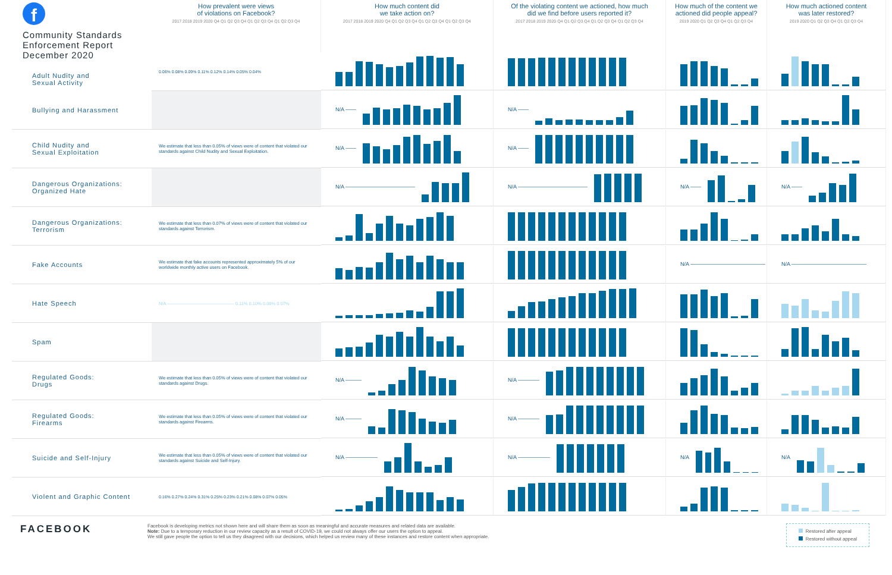f
Community Standards
Enforcement Report
December 2020
Adult Nudity and
Sexual Activity
How prevalent were views
of violations on Facebook?
2017 2018 2019 2020 Q4 Q1 Q2 Q3 Q4 Q1 Q2 Q3 Q4 Q1 Q2 Q3 Q4
How much content did
we take action on?
2017 2018 2019 2020 Q4 Q1 Q2 Q3 Q4 Q1 Q2 Q3 Q4 Q1 Q2 Q3 Q4
Of the violating content we actioned, how much
did we find before users reported it?
2017 2018 2019 2020 Q4 Q1 Q2 Q3 Q4 Q1 Q2 Q3 Q4 Q1 Q2 Q3 Q4
How much of the content we
actioned did people appeal?
2019 2020 Q1 Q2 Q3 Q4 Q1 Q2 Q3 Q4
How much actioned content
was later restored?
2019 2020 Q1 Q2 Q3 Q4 Q1 Q2 Q3 Q4
0.06% 0.08% 0.09% 0.11% 0.12% 0.14% 0.05% 0.04%
Bullying and Harassment
N/A ——
N/A ——
Child Nudity and
Sexual Exploitation
We estimate that less than 0.05% of views were of content that violated our standards against Child Nudity and Sexual Exploitation.
N/A ——
N/A ——
Dangerous Organizations:
Organized Hate
N/A —————————————
N/A —————————————
N/A ——
N/A ——
Dangerous Organizations:
Terrorism
We estimate that less than 0.07% of views were of content that violated our standards against Terrorism.
Fake Accounts
We estimate that fake accounts represented approximately 5% of our worldwide monthly active users on Facebook.
N/A ——————————————
N/A ——————————————
Hate Speech
N/A ——————————————— 0.11% 0.10% 0.08% 0.07%
Spam
Regulated Goods:
Drugs
We estimate that less than 0.05% of views were of content that violated our standards against Drugs.
N/A ———
N/A ————
Regulated Goods:
Firearms
We estimate that less than 0.05% of views were of content that violated our standards against Firearms.
N/A ———
N/A ————
Suicide and Self-Injury
We estimate that less than 0.05% of views were of content that violated our standards against Suicide and Self-Injury.
N/A ——————
N/A ——————
N/A
N/A
Violent and Graphic Content
0.16% 0.27% 0.24% 0.31% 0.25% 0.23% 0.21% 0.08% 0.07% 0.05%
FACEBOOK
Facebook is developing metrics not shown here and will share them as soon as meaningful and accurate measures and related data are available.
Note: Due to a temporary reduction in our review capacity as a result of COVID-19, we could not always offer our users the option to appeal.
We still gave people the option to tell us they disagreed with our decisions, which helped us review many of these instances and restore content when appropriate.
Restored after appeal
Restored without appeal